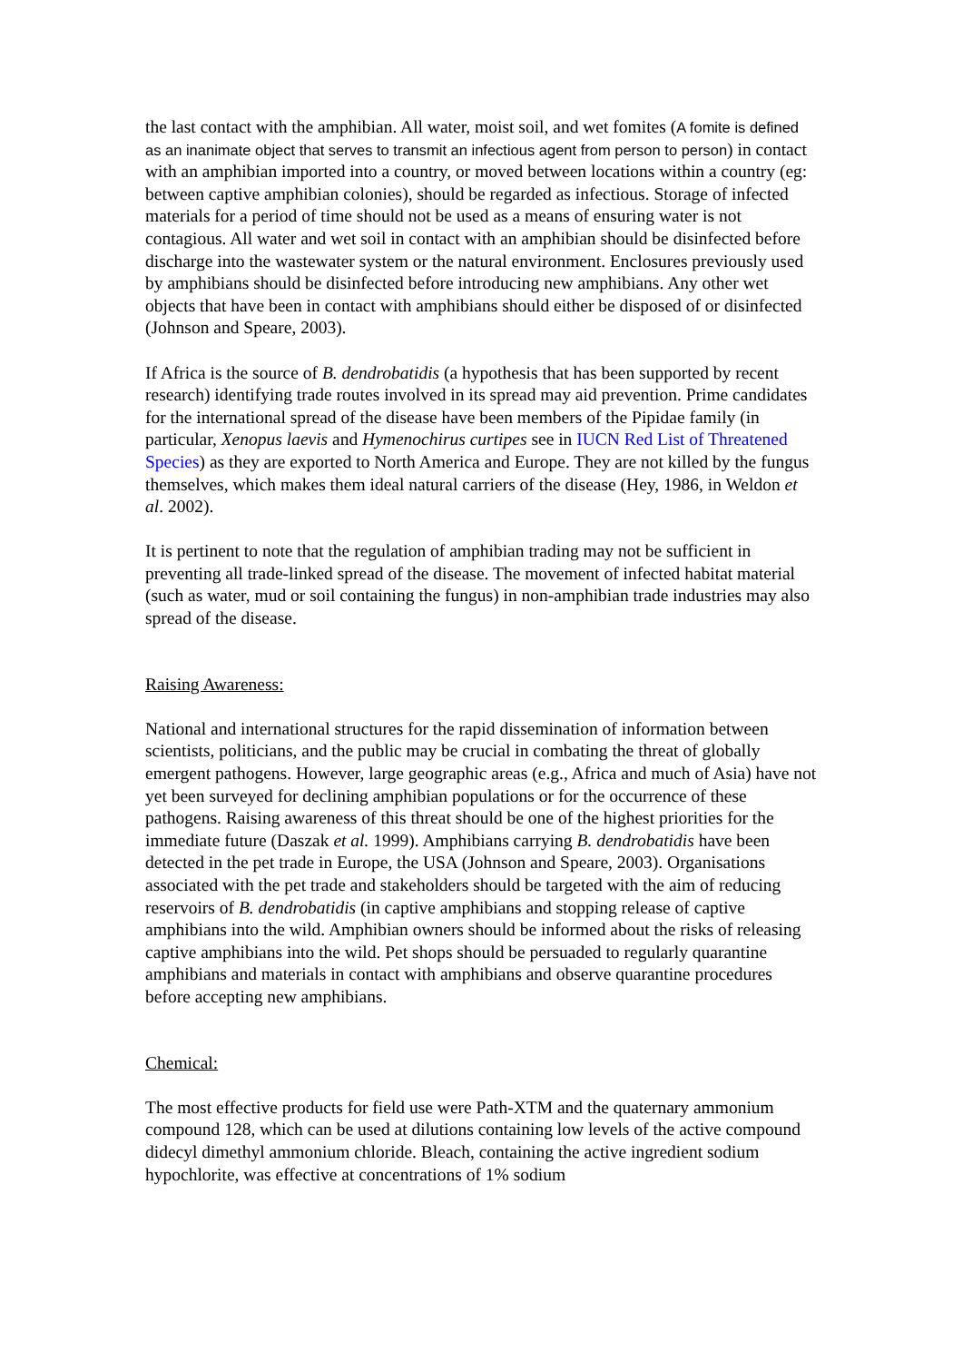the last contact with the amphibian. All water, moist soil, and wet fomites (A fomite is defined as an inanimate object that serves to transmit an infectious agent from person to person) in contact with an amphibian imported into a country, or moved between locations within a country (eg: between captive amphibian colonies), should be regarded as infectious. Storage of infected materials for a period of time should not be used as a means of ensuring water is not contagious. All water and wet soil in contact with an amphibian should be disinfected before discharge into the wastewater system or the natural environment. Enclosures previously used by amphibians should be disinfected before introducing new amphibians. Any other wet objects that have been in contact with amphibians should either be disposed of or disinfected (Johnson and Speare, 2003).
If Africa is the source of B. dendrobatidis (a hypothesis that has been supported by recent research) identifying trade routes involved in its spread may aid prevention. Prime candidates for the international spread of the disease have been members of the Pipidae family (in particular, Xenopus laevis and Hymenochirus curtipes see in IUCN Red List of Threatened Species) as they are exported to North America and Europe. They are not killed by the fungus themselves, which makes them ideal natural carriers of the disease (Hey, 1986, in Weldon et al. 2002).
It is pertinent to note that the regulation of amphibian trading may not be sufficient in preventing all trade-linked spread of the disease. The movement of infected habitat material (such as water, mud or soil containing the fungus) in non-amphibian trade industries may also spread of the disease.
Raising Awareness:
National and international structures for the rapid dissemination of information between scientists, politicians, and the public may be crucial in combating the threat of globally emergent pathogens. However, large geographic areas (e.g., Africa and much of Asia) have not yet been surveyed for declining amphibian populations or for the occurrence of these pathogens. Raising awareness of this threat should be one of the highest priorities for the immediate future (Daszak et al. 1999). Amphibians carrying B. dendrobatidis have been detected in the pet trade in Europe, the USA (Johnson and Speare, 2003). Organisations associated with the pet trade and stakeholders should be targeted with the aim of reducing reservoirs of B. dendrobatidis (in captive amphibians and stopping release of captive amphibians into the wild. Amphibian owners should be informed about the risks of releasing captive amphibians into the wild. Pet shops should be persuaded to regularly quarantine amphibians and materials in contact with amphibians and observe quarantine procedures before accepting new amphibians.
Chemical:
The most effective products for field use were Path-XTM and the quaternary ammonium compound 128, which can be used at dilutions containing low levels of the active compound didecyl dimethyl ammonium chloride. Bleach, containing the active ingredient sodium hypochlorite, was effective at concentrations of 1% sodium